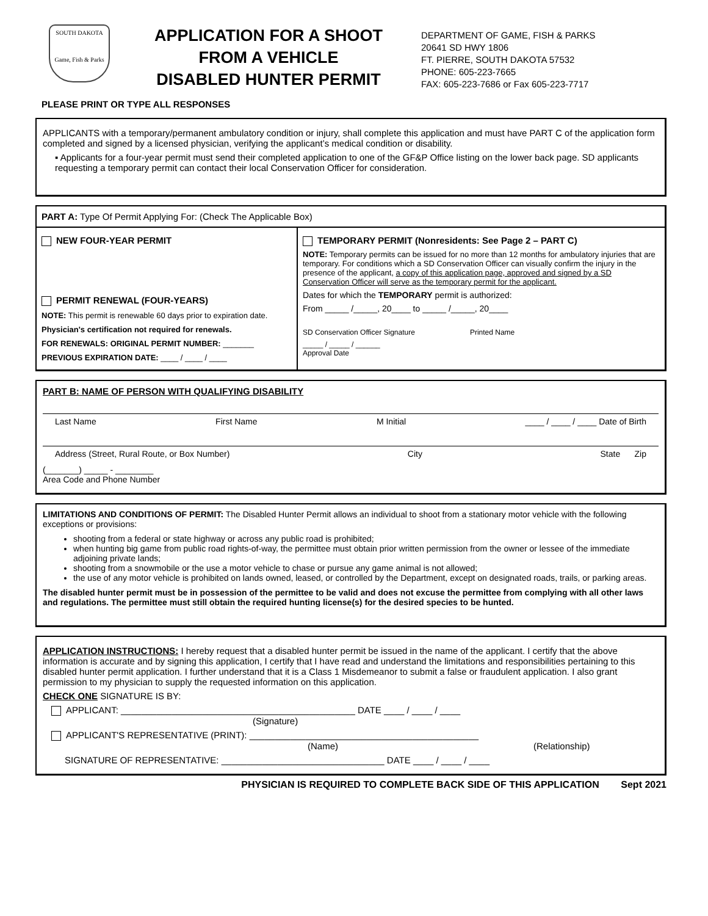SOUTH DAKOTA
Game, Fish & Parks
APPLICATION FOR A SHOOT
FROM A VEHICLE
DISABLED HUNTER PERMIT
DEPARTMENT OF GAME, FISH & PARKS
20641 SD HWY 1806
FT. PIERRE, SOUTH DAKOTA 57532
PHONE: 605-223-7665
FAX: 605-223-7686 or Fax 605-223-7717
PLEASE PRINT OR TYPE ALL RESPONSES
APPLICANTS with a temporary/permanent ambulatory condition or injury, shall complete this application and must have PART C of the application form completed and signed by a licensed physician, verifying the applicant’s medical condition or disability.
▪ Applicants for a four-year permit must send their completed application to one of the GF&P Office listing on the lower back page. SD applicants requesting a temporary permit can contact their local Conservation Officer for consideration.
PART A: Type Of Permit Applying For: (Check The Applicable Box)
NEW FOUR-YEAR PERMIT
PERMIT RENEWAL (FOUR-YEARS)
NOTE: This permit is renewable 60 days prior to expiration date.
Physician's certification not required for renewals.
FOR RENEWALS: ORIGINAL PERMIT NUMBER: _______
PREVIOUS EXPIRATION DATE: ____ / ____ / ____
TEMPORARY PERMIT (Nonresidents: See Page 2 – PART C)
NOTE: Temporary permits can be issued for no more than 12 months for ambulatory injuries that are temporary. For conditions which a SD Conservation Officer can visually confirm the injury in the presence of the applicant, a copy of this application page, approved and signed by a SD Conservation Officer will serve as the temporary permit for the applicant.
Dates for which the TEMPORARY permit is authorized:
From _____ /_____, 20____ to _____ /_____, 20____
SD Conservation Officer Signature Printed Name
_____ / _____ / ______
Approval Date
PART B: NAME OF PERSON WITH QUALIFYING DISABILITY
Last Name First Name M Initial ____ / ____ / ____ Date of Birth
Address (Street, Rural Route, or Box Number) City State Zip
(_______) _____ - ________
Area Code and Phone Number
LIMITATIONS AND CONDITIONS OF PERMIT: The Disabled Hunter Permit allows an individual to shoot from a stationary motor vehicle with the following exceptions or provisions:
shooting from a federal or state highway or across any public road is prohibited;
when hunting big game from public road rights-of-way, the permittee must obtain prior written permission from the owner or lessee of the immediate adjoining private lands;
shooting from a snowmobile or the use a motor vehicle to chase or pursue any game animal is not allowed;
the use of any motor vehicle is prohibited on lands owned, leased, or controlled by the Department, except on designated roads, trails, or parking areas.
The disabled hunter permit must be in possession of the permittee to be valid and does not excuse the permittee from complying with all other laws and regulations. The permittee must still obtain the required hunting license(s) for the desired species to be hunted.
APPLICATION INSTRUCTIONS: I hereby request that a disabled hunter permit be issued in the name of the applicant. I certify that the above information is accurate and by signing this application, I certify that I have read and understand the limitations and responsibilities pertaining to this disabled hunter permit application. I further understand that it is a Class 1 Misdemeanor to submit a false or fraudulent application. I also grant permission to my physician to supply the requested information on this application.
CHECK ONE SIGNATURE IS BY:
APPLICANT: ______________________________________________ DATE ____ / ____ / ____
(Signature)
APPLICANT'S REPRESENTATIVE (PRINT): _____________________________________________
(Name) (Relationship)
SIGNATURE OF REPRESENTATIVE: ________________________________ DATE ____ / ____ / ____
PHYSICIAN IS REQUIRED TO COMPLETE BACK SIDE OF THIS APPLICATION Sept 2021